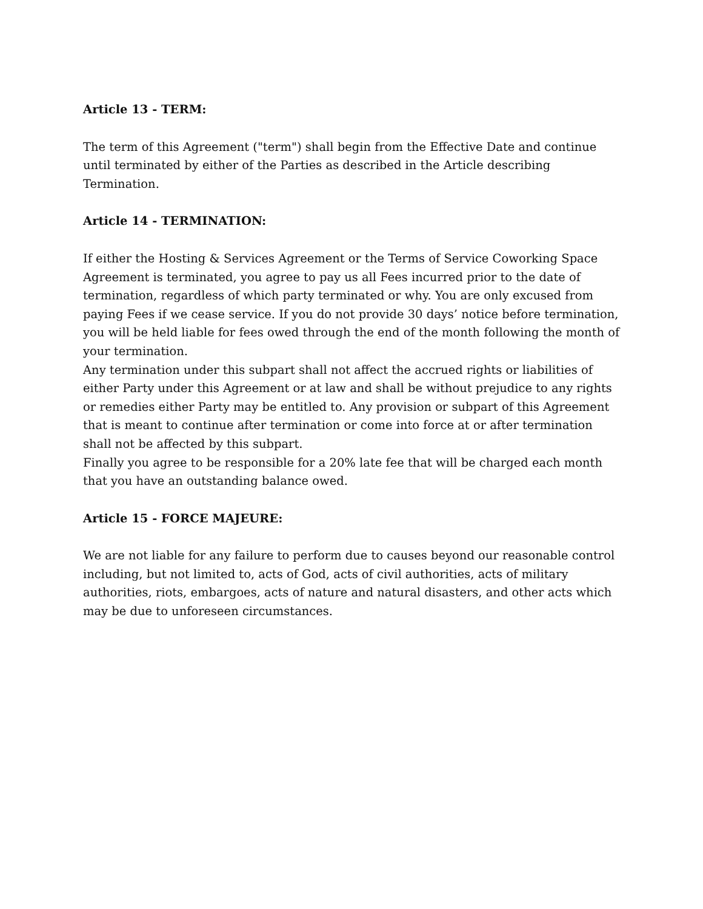Article 13 - TERM:
The term of this Agreement ("term") shall begin from the Effective Date and continue until terminated by either of the Parties as described in the Article describing Termination.
Article 14 - TERMINATION:
If either the Hosting & Services Agreement or the Terms of Service Coworking Space Agreement is terminated, you agree to pay us all Fees incurred prior to the date of termination, regardless of which party terminated or why. You are only excused from paying Fees if we cease service. If you do not provide 30 days’ notice before termination, you will be held liable for fees owed through the end of the month following the month of your termination.
Any termination under this subpart shall not affect the accrued rights or liabilities of either Party under this Agreement or at law and shall be without prejudice to any rights or remedies either Party may be entitled to. Any provision or subpart of this Agreement that is meant to continue after termination or come into force at or after termination shall not be affected by this subpart.
Finally you agree to be responsible for a 20% late fee that will be charged each month that you have an outstanding balance owed.
Article 15 - FORCE MAJEURE:
We are not liable for any failure to perform due to causes beyond our reasonable control including, but not limited to, acts of God, acts of civil authorities, acts of military authorities, riots, embargoes, acts of nature and natural disasters, and other acts which may be due to unforeseen circumstances.